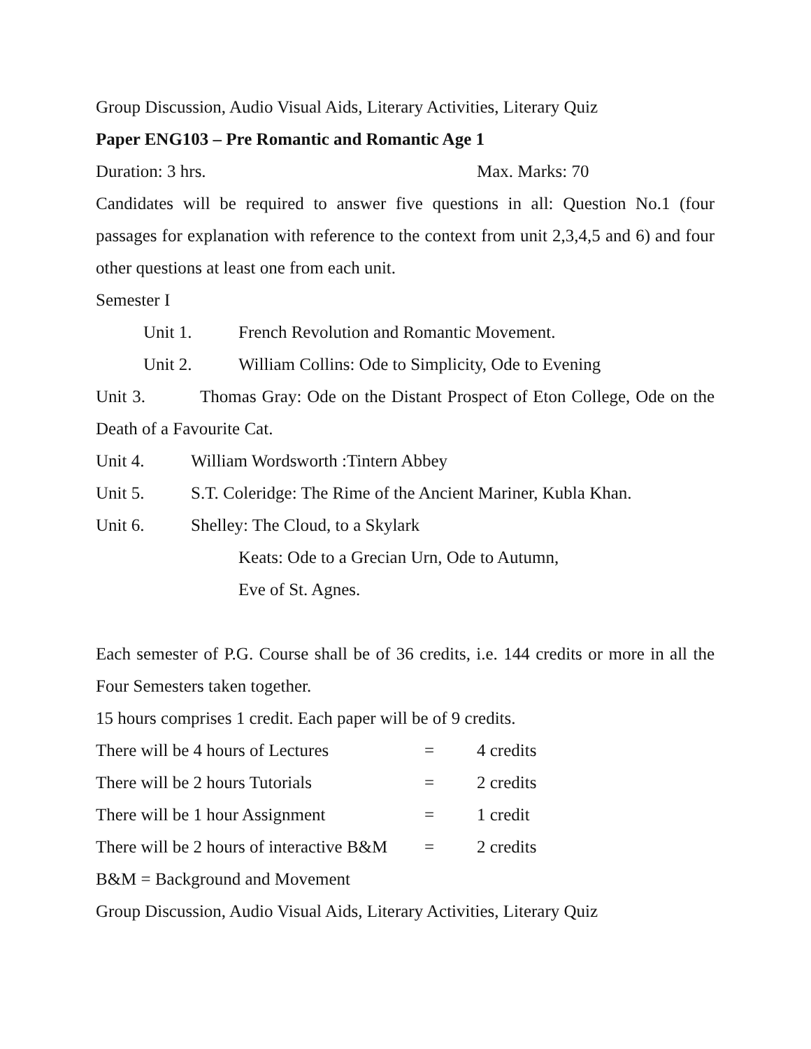Group Discussion, Audio Visual Aids, Literary Activities, Literary Quiz
Paper ENG103 – Pre Romantic and Romantic Age 1
Duration: 3 hrs. Max. Marks: 70
Candidates will be required to answer five questions in all: Question No.1 (four passages for explanation with reference to the context from unit 2,3,4,5 and 6) and four other questions at least one from each unit.
Semester I
Unit 1. French Revolution and Romantic Movement.
Unit 2. William Collins: Ode to Simplicity, Ode to Evening
Unit 3. Thomas Gray: Ode on the Distant Prospect of Eton College, Ode on the Death of a Favourite Cat.
Unit 4. William Wordsworth :Tintern Abbey
Unit 5. S.T. Coleridge: The Rime of the Ancient Mariner, Kubla Khan.
Unit 6. Shelley: The Cloud, to a Skylark
Keats: Ode to a Grecian Urn, Ode to Autumn,
Eve of St. Agnes.
Each semester of P.G. Course shall be of 36 credits, i.e. 144 credits or more in all the Four Semesters taken together.
15 hours comprises 1 credit. Each paper will be of 9 credits.
| There will be 4 hours of Lectures | = | 4 credits |
| There will be 2 hours Tutorials | = | 2 credits |
| There will be 1 hour Assignment | = | 1 credit |
| There will be 2 hours of interactive B&M | = | 2 credits |
B&M = Background and Movement
Group Discussion, Audio Visual Aids, Literary Activities, Literary Quiz